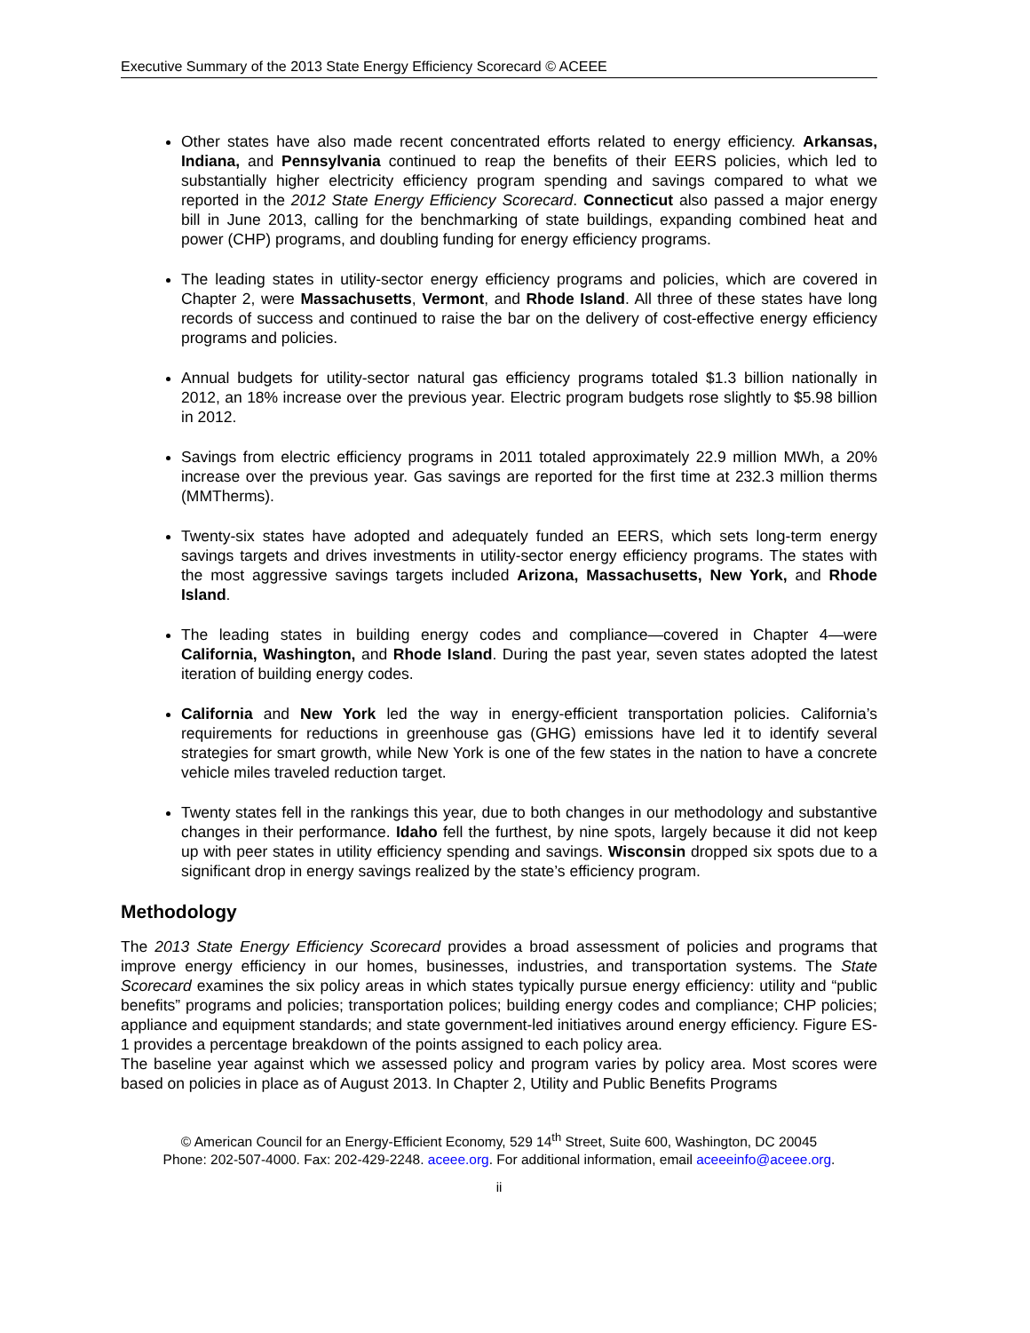Executive Summary of the 2013 State Energy Efficiency Scorecard © ACEEE
Other states have also made recent concentrated efforts related to energy efficiency. Arkansas, Indiana, and Pennsylvania continued to reap the benefits of their EERS policies, which led to substantially higher electricity efficiency program spending and savings compared to what we reported in the 2012 State Energy Efficiency Scorecard. Connecticut also passed a major energy bill in June 2013, calling for the benchmarking of state buildings, expanding combined heat and power (CHP) programs, and doubling funding for energy efficiency programs.
The leading states in utility-sector energy efficiency programs and policies, which are covered in Chapter 2, were Massachusetts, Vermont, and Rhode Island. All three of these states have long records of success and continued to raise the bar on the delivery of cost-effective energy efficiency programs and policies.
Annual budgets for utility-sector natural gas efficiency programs totaled $1.3 billion nationally in 2012, an 18% increase over the previous year. Electric program budgets rose slightly to $5.98 billion in 2012.
Savings from electric efficiency programs in 2011 totaled approximately 22.9 million MWh, a 20% increase over the previous year. Gas savings are reported for the first time at 232.3 million therms (MMTherms).
Twenty-six states have adopted and adequately funded an EERS, which sets long-term energy savings targets and drives investments in utility-sector energy efficiency programs. The states with the most aggressive savings targets included Arizona, Massachusetts, New York, and Rhode Island.
The leading states in building energy codes and compliance—covered in Chapter 4—were California, Washington, and Rhode Island. During the past year, seven states adopted the latest iteration of building energy codes.
California and New York led the way in energy-efficient transportation policies. California’s requirements for reductions in greenhouse gas (GHG) emissions have led it to identify several strategies for smart growth, while New York is one of the few states in the nation to have a concrete vehicle miles traveled reduction target.
Twenty states fell in the rankings this year, due to both changes in our methodology and substantive changes in their performance. Idaho fell the furthest, by nine spots, largely because it did not keep up with peer states in utility efficiency spending and savings. Wisconsin dropped six spots due to a significant drop in energy savings realized by the state’s efficiency program.
Methodology
The 2013 State Energy Efficiency Scorecard provides a broad assessment of policies and programs that improve energy efficiency in our homes, businesses, industries, and transportation systems. The State Scorecard examines the six policy areas in which states typically pursue energy efficiency: utility and “public benefits” programs and policies; transportation polices; building energy codes and compliance; CHP policies; appliance and equipment standards; and state government-led initiatives around energy efficiency. Figure ES-1 provides a percentage breakdown of the points assigned to each policy area.
The baseline year against which we assessed policy and program varies by policy area. Most scores were based on policies in place as of August 2013. In Chapter 2, Utility and Public Benefits Programs
© American Council for an Energy-Efficient Economy, 529 14<sup>th</sup> Street, Suite 600, Washington, DC 20045
Phone: 202-507-4000. Fax: 202-429-2248. aceee.org. For additional information, email aceeeinfo@aceee.org.
ii